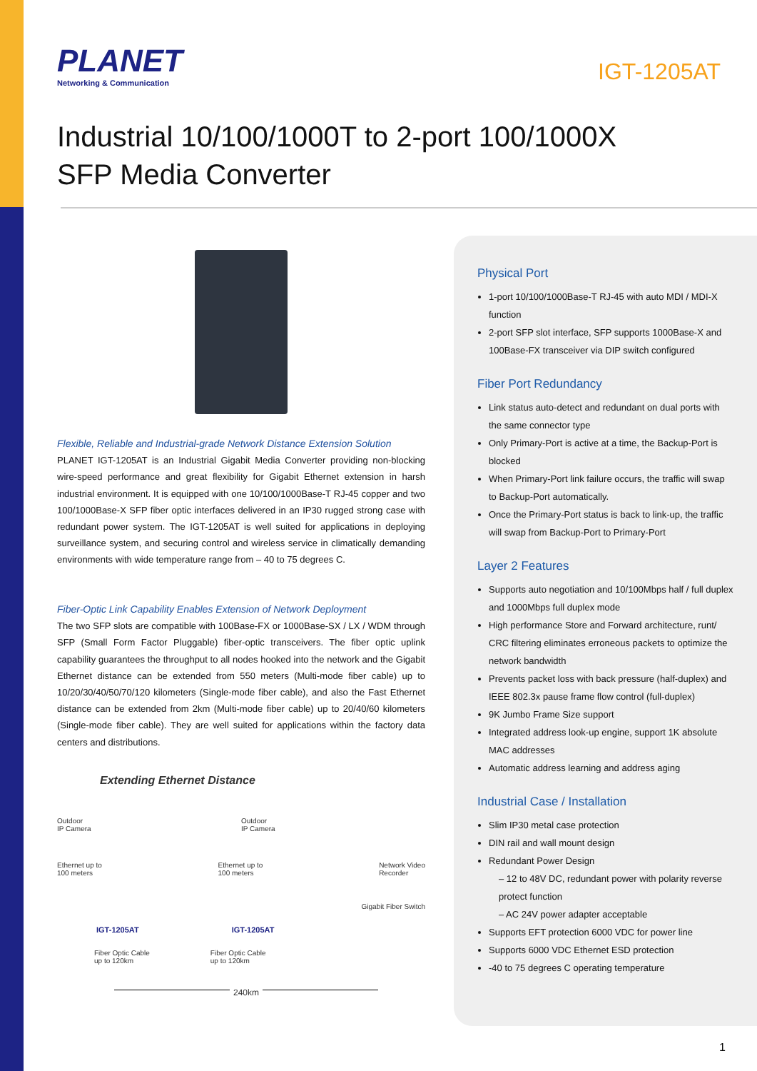PLANET
Networking & Communication
IGT-1205AT
Industrial 10/100/1000T to 2-port 100/1000X
SFP Media Converter
Flexible, Reliable and Industrial-grade Network Distance Extension Solution
PLANET IGT-1205AT is an Industrial Gigabit Media Converter providing non-blocking wire-speed performance and great flexibility for Gigabit Ethernet extension in harsh industrial environment. It is equipped with one 10/100/1000Base-T RJ-45 copper and two 100/1000Base-X SFP fiber optic interfaces delivered in an IP30 rugged strong case with redundant power system. The IGT-1205AT is well suited for applications in deploying surveillance system, and securing control and wireless service in climatically demanding environments with wide temperature range from – 40 to 75 degrees C.
Fiber-Optic Link Capability Enables Extension of Network Deployment
The two SFP slots are compatible with 100Base-FX or 1000Base-SX / LX / WDM through SFP (Small Form Factor Pluggable) fiber-optic transceivers. The fiber optic uplink capability guarantees the throughput to all nodes hooked into the network and the Gigabit Ethernet distance can be extended from 550 meters (Multi-mode fiber cable) up to 10/20/30/40/50/70/120 kilometers (Single-mode fiber cable), and also the Fast Ethernet distance can be extended from 2km (Multi-mode fiber cable) up to 20/40/60 kilometers (Single-mode fiber cable). They are well suited for applications within the factory data centers and distributions.
Extending Ethernet Distance
Outdoor
IP Camera Outdoor
IP Camera
Ethernet up to
100 meters Ethernet up to
100 meters Network Video
Recorder
Gigabit Fiber Switch
IGT-1205AT IGT-1205AT
Fiber Optic Cable
up to 120km Fiber Optic Cable
up to 120km
240km
Physical Port
1-port 10/100/1000Base-T RJ-45 with auto MDI / MDI-X function
2-port SFP slot interface, SFP supports 1000Base-X and 100Base-FX transceiver via DIP switch configured
Fiber Port Redundancy
Link status auto-detect and redundant on dual ports with the same connector type
Only Primary-Port is active at a time, the Backup-Port is blocked
When Primary-Port link failure occurs, the traffic will swap to Backup-Port automatically.
Once the Primary-Port status is back to link-up, the traffic will swap from Backup-Port to Primary-Port
Layer 2 Features
Supports auto negotiation and 10/100Mbps half / full duplex and 1000Mbps full duplex mode
High performance Store and Forward architecture, runt/ CRC filtering eliminates erroneous packets to optimize the network bandwidth
Prevents packet loss with back pressure (half-duplex) and IEEE 802.3x pause frame flow control (full-duplex)
9K Jumbo Frame Size support
Integrated address look-up engine, support 1K absolute MAC addresses
Automatic address learning and address aging
Industrial Case / Installation
Slim IP30 metal case protection
DIN rail and wall mount design
Redundant Power Design
– 12 to 48V DC, redundant power with polarity reverse protect function
– AC 24V power adapter acceptable
Supports EFT protection 6000 VDC for power line
Supports 6000 VDC Ethernet ESD protection
-40 to 75 degrees C operating temperature
1